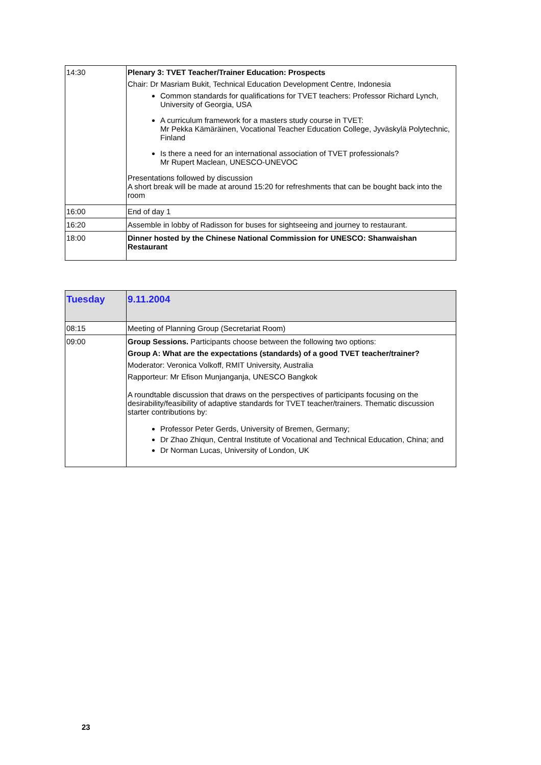| 14:30 | Plenary 3: TVET Teacher/Trainer Education: Prospects Chair: Dr Masriam Bukit, Technical Education Development Centre, Indonesia Common standards for qualifications for TVET teachers: Professor Richard Lynch, University of Georgia, USA A curriculum framework for a masters study course in TVET: Mr Pekka Kämäräinen, Vocational Teacher Education College, Jyväskylä Polytechnic, Finland Is there a need for an international association of TVET professionals? Mr Rupert Maclean, UNESCO-UNEVOC Presentations followed by discussion A short break will be made at around 15:20 for refreshments that can be bought back into the room |
| 16:00 | End of day 1 |
| 16:20 | Assemble in lobby of Radisson for buses for sightseeing and journey to restaurant. |
| 18:00 | Dinner hosted by the Chinese National Commission for UNESCO: Shanwaishan Restaurant |
| Tuesday | 9.11.2004 |
| 08:15 | Meeting of Planning Group (Secretariat Room) |
| 09:00 | Group Sessions. Participants choose between the following two options: Group A: What are the expectations (standards) of a good TVET teacher/trainer? Moderator: Veronica Volkoff, RMIT University, Australia Rapporteur: Mr Efison Munjanganja, UNESCO Bangkok A roundtable discussion that draws on the perspectives of participants focusing on the desirability/feasibility of adaptive standards for TVET teacher/trainers. Thematic discussion starter contributions by: Professor Peter Gerds, University of Bremen, Germany; Dr Zhao Zhiqun, Central Institute of Vocational and Technical Education, China; and Dr Norman Lucas, University of London, UK |
23